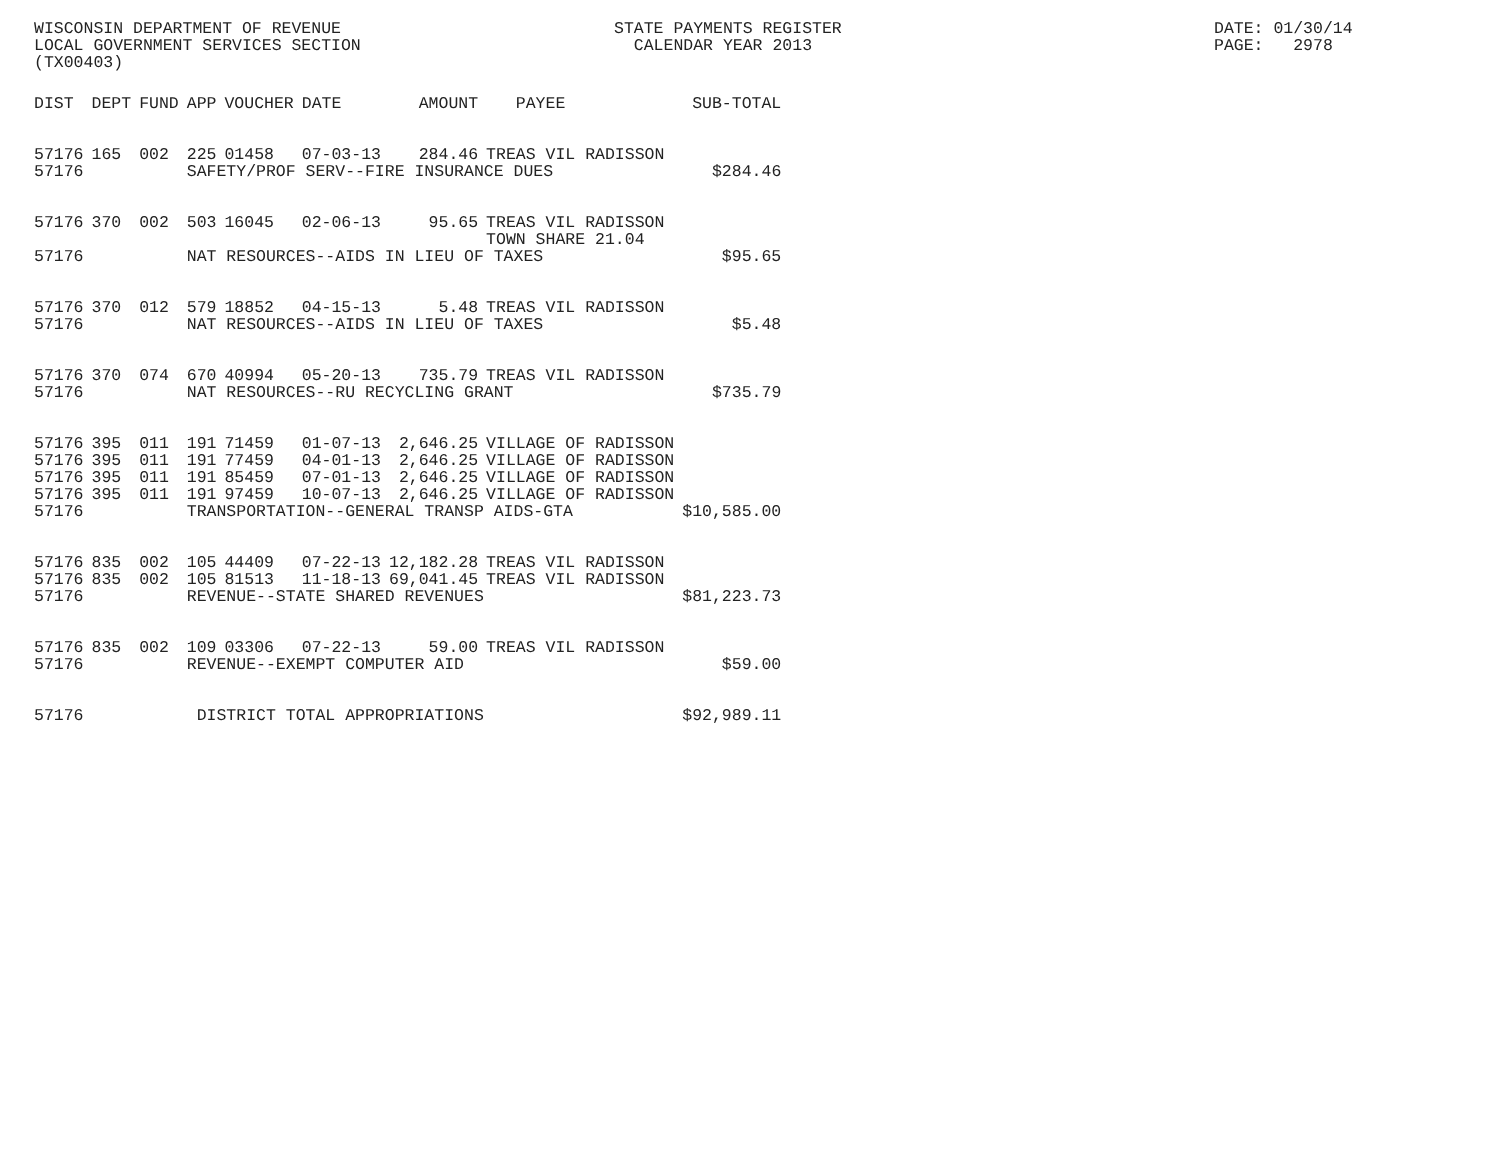WISCONSIN DEPARTMENT OF REVENUE LOCAL GOVERNMENT SERVICES SECTION (TX00403)
STATE PAYMENTS REGISTER CALENDAR YEAR 2013
DATE: 01/30/14 PAGE: 2978
| DIST | DEPT | FUND | APP | VOUCHER | DATE | AMOUNT | PAYEE | SUB-TOTAL |
| --- | --- | --- | --- | --- | --- | --- | --- | --- |
| 57176 | 165 | 002 | 225 | 01458 | 07-03-13 | 284.46 | TREAS VIL RADISSON | |
| 57176 | | | SAFETY/PROF SERV--FIRE INSURANCE DUES | | | | | $284.46 |
| 57176 | 370 | 002 | 503 | 16045 | 02-06-13 | 95.65 | TREAS VIL RADISSON TOWN SHARE 21.04 | |
| 57176 | | | NAT RESOURCES--AIDS IN LIEU OF TAXES | | | | | $95.65 |
| 57176 | 370 | 012 | 579 | 18852 | 04-15-13 | 5.48 | TREAS VIL RADISSON | |
| 57176 | | | NAT RESOURCES--AIDS IN LIEU OF TAXES | | | | | $5.48 |
| 57176 | 370 | 074 | 670 | 40994 | 05-20-13 | 735.79 | TREAS VIL RADISSON | |
| 57176 | | | NAT RESOURCES--RU RECYCLING GRANT | | | | | $735.79 |
| 57176 | 395 | 011 | 191 | 71459 | 01-07-13 | 2,646.25 | VILLAGE OF RADISSON | |
| 57176 | 395 | 011 | 191 | 77459 | 04-01-13 | 2,646.25 | VILLAGE OF RADISSON | |
| 57176 | 395 | 011 | 191 | 85459 | 07-01-13 | 2,646.25 | VILLAGE OF RADISSON | |
| 57176 | 395 | 011 | 191 | 97459 | 10-07-13 | 2,646.25 | VILLAGE OF RADISSON | |
| 57176 | | | TRANSPORTATION--GENERAL TRANSP AIDS-GTA | | | | | $10,585.00 |
| 57176 | 835 | 002 | 105 | 44409 | 07-22-13 | 12,182.28 | TREAS VIL RADISSON | |
| 57176 | 835 | 002 | 105 | 81513 | 11-18-13 | 69,041.45 | TREAS VIL RADISSON | |
| 57176 | | | REVENUE--STATE SHARED REVENUES | | | | | $81,223.73 |
| 57176 | 835 | 002 | 109 | 03306 | 07-22-13 | 59.00 | TREAS VIL RADISSON | |
| 57176 | | | REVENUE--EXEMPT COMPUTER AID | | | | | $59.00 |
| 57176 | | | DISTRICT TOTAL APPROPRIATIONS | | | | | $92,989.11 |